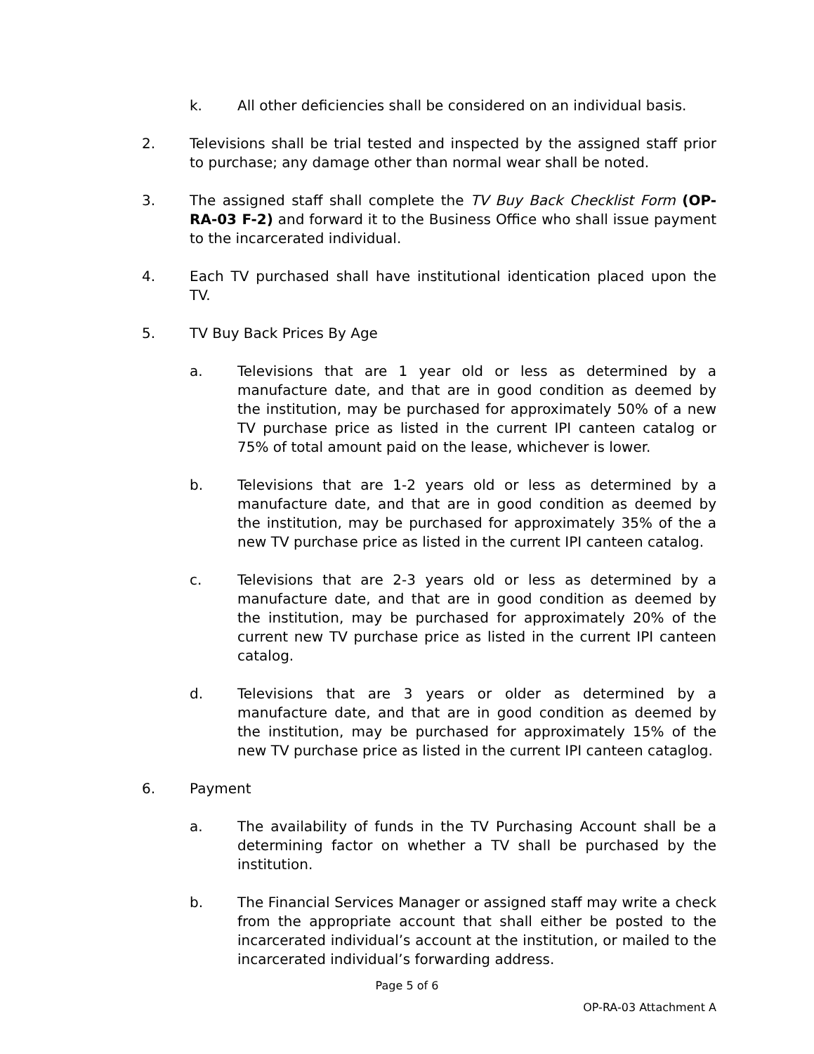k. All other deficiencies shall be considered on an individual basis.
2. Televisions shall be trial tested and inspected by the assigned staff prior to purchase; any damage other than normal wear shall be noted.
3. The assigned staff shall complete the TV Buy Back Checklist Form (OP-RA-03 F-2) and forward it to the Business Office who shall issue payment to the incarcerated individual.
4. Each TV purchased shall have institutional identication placed upon the TV.
5. TV Buy Back Prices By Age
a. Televisions that are 1 year old or less as determined by a manufacture date, and that are in good condition as deemed by the institution, may be purchased for approximately 50% of a new TV purchase price as listed in the current IPI canteen catalog or 75% of total amount paid on the lease, whichever is lower.
b. Televisions that are 1-2 years old or less as determined by a manufacture date, and that are in good condition as deemed by the institution, may be purchased for approximately 35% of the a new TV purchase price as listed in the current IPI canteen catalog.
c. Televisions that are 2-3 years old or less as determined by a manufacture date, and that are in good condition as deemed by the institution, may be purchased for approximately 20% of the current new TV purchase price as listed in the current IPI canteen catalog.
d. Televisions that are 3 years or older as determined by a manufacture date, and that are in good condition as deemed by the institution, may be purchased for approximately 15% of the new TV purchase price as listed in the current IPI canteen cataglog.
6. Payment
a. The availability of funds in the TV Purchasing Account shall be a determining factor on whether a TV shall be purchased by the institution.
b. The Financial Services Manager or assigned staff may write a check from the appropriate account that shall either be posted to the incarcerated individual’s account at the institution, or mailed to the incarcerated individual’s forwarding address.
Page 5 of 6
OP-RA-03 Attachment A